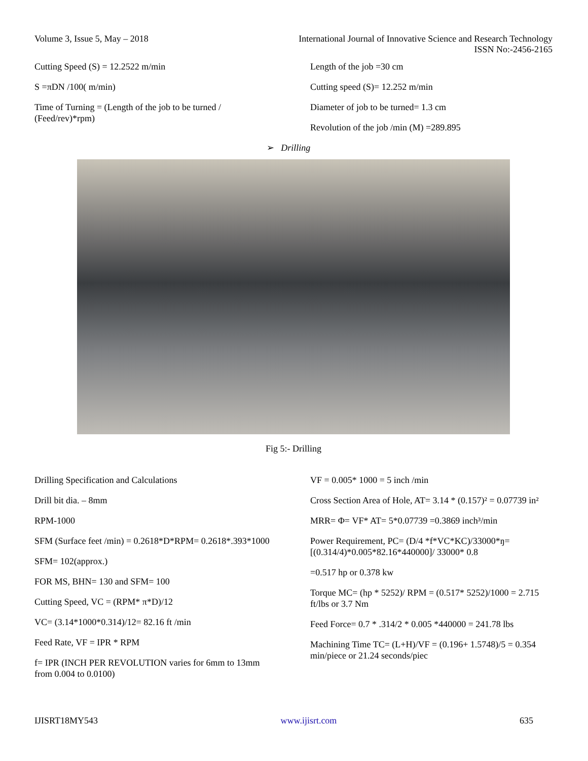Volume 3, Issue 5, May – 2018 International Journal of Innovative Science and Research Technology
ISSN No:-2456-2165
Cutting Speed (S) = 12.2522 m/min
S =πDN /100( m/min)
Time of Turning = (Length of the job to be turned / (Feed/rev)*rpm)
Length of the job =30 cm
Cutting speed (S)= 12.252 m/min
Diameter of job to be turned= 1.3 cm
Revolution of the job /min (M) =289.895
➢ Drilling
Fig 5:- Drilling
Drilling Specification and Calculations
Drill bit dia. – 8mm
RPM-1000
SFM (Surface feet /min) = 0.2618*D*RPM= 0.2618*.393*1000
SFM= 102(approx.)
FOR MS, BHN= 130 and SFM= 100
Cutting Speed, VC = (RPM* π*D)/12
VC= (3.14*1000*0.314)/12= 82.16 ft /min
Feed Rate, VF = IPR * RPM
f= IPR (INCH PER REVOLUTION varies for 6mm to 13mm from 0.004 to 0.0100)
VF = 0.005* 1000 = 5 inch /min
Cross Section Area of Hole, AT= 3.14 * (0.157)² = 0.07739 in²
MRR= Φ= VF* AT= 5*0.07739 =0.3869 inch³/min
Power Requirement, PC= (D/4 *f*VC*KC)/33000*ŋ= [(0.314/4)*0.005*82.16*440000]/ 33000* 0.8
=0.517 hp or 0.378 kw
Torque MC= (hp * 5252)/ RPM = (0.517* 5252)/1000 = 2.715 ft/lbs or 3.7 Nm
Feed Force= 0.7 * .314/2 * 0.005 *440000 = 241.78 lbs
Machining Time TC= (L+H)/VF = (0.196+ 1.5748)/5 = 0.354 min/piece or 21.24 seconds/piec
IJISRT18MY543 www.ijisrt.com 635